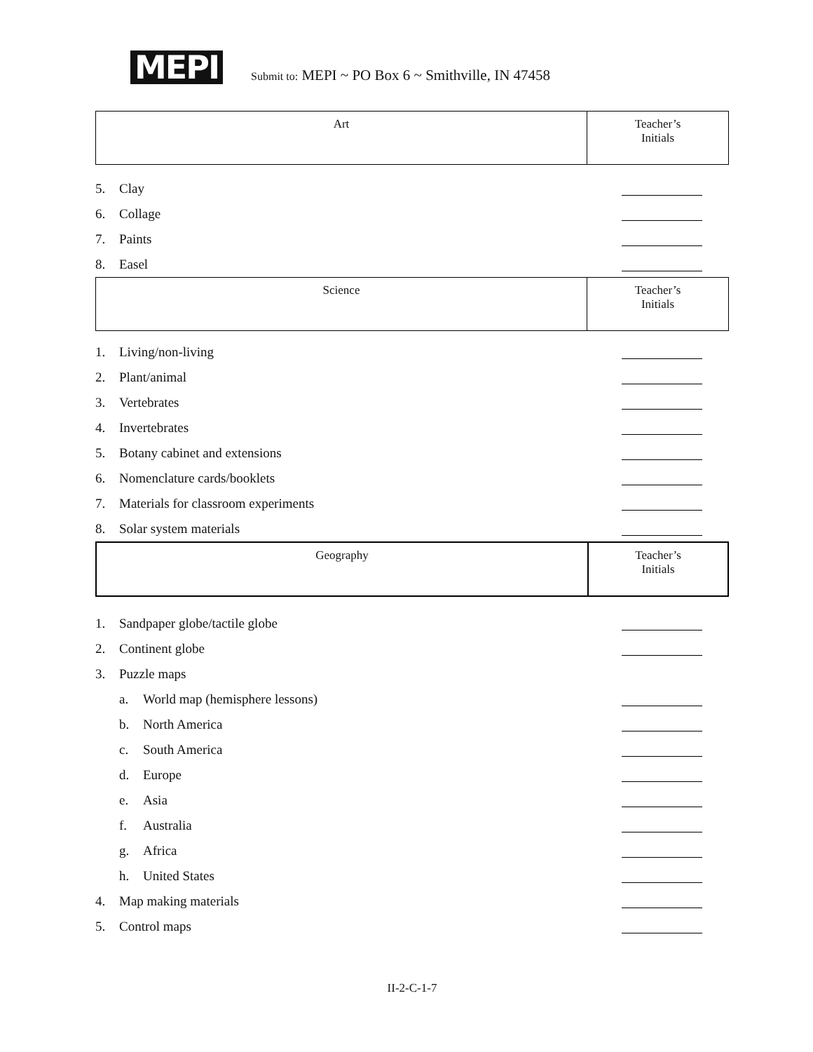MEPI
Submit to: MEPI ~ PO Box 6 ~ Smithville, IN 47458
| Art | Teacher’s Initials |
5. Clay
6. Collage
7. Paints
8. Easel
| Science | Teacher’s Initials |
1. Living/non-living
2. Plant/animal
3. Vertebrates
4. Invertebrates
5. Botany cabinet and extensions
6. Nomenclature cards/booklets
7. Materials for classroom experiments
8. Solar system materials
| Geography | Teacher’s Initials |
1. Sandpaper globe/tactile globe
2. Continent globe
3. Puzzle maps
a. World map (hemisphere lessons)
b. North America
c. South America
d. Europe
e. Asia
f. Australia
g. Africa
h. United States
4. Map making materials
5. Control maps
II-2-C-1-7